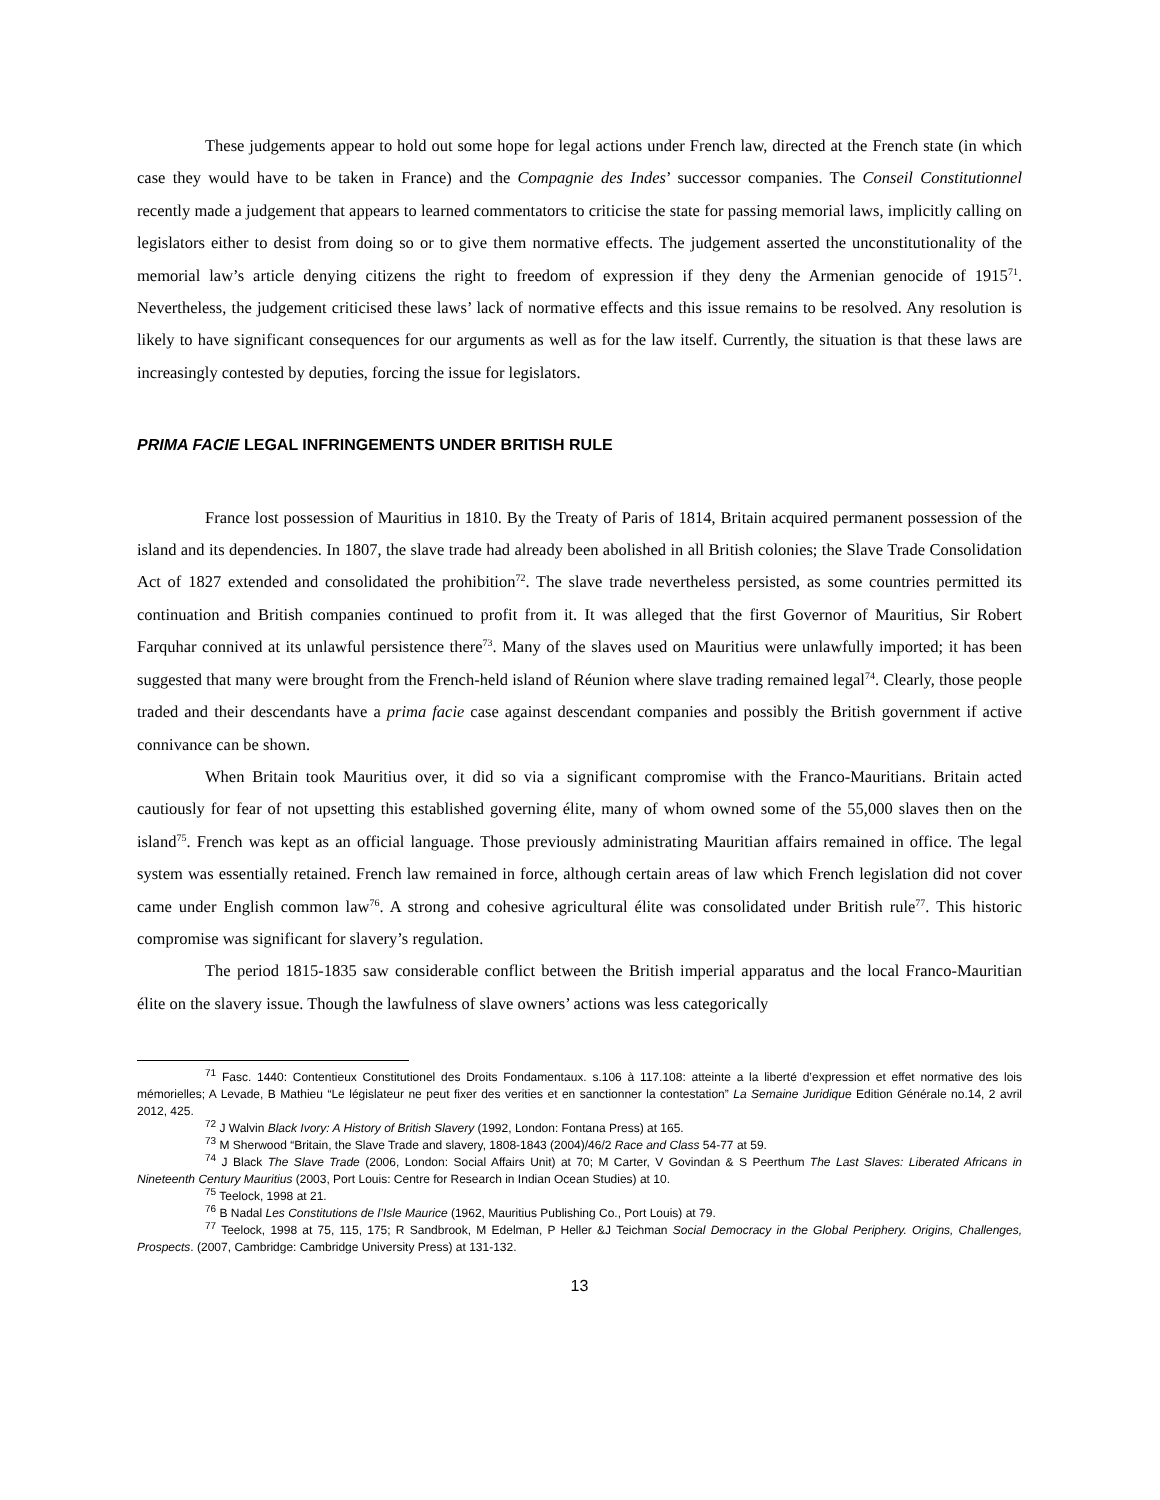These judgements appear to hold out some hope for legal actions under French law, directed at the French state (in which case they would have to be taken in France) and the Compagnie des Indes’ successor companies. The Conseil Constitutionnel recently made a judgement that appears to learned commentators to criticise the state for passing memorial laws, implicitly calling on legislators either to desist from doing so or to give them normative effects. The judgement asserted the unconstitutionality of the memorial law’s article denying citizens the right to freedom of expression if they deny the Armenian genocide of 1915<sup>71</sup>. Nevertheless, the judgement criticised these laws’ lack of normative effects and this issue remains to be resolved. Any resolution is likely to have significant consequences for our arguments as well as for the law itself. Currently, the situation is that these laws are increasingly contested by deputies, forcing the issue for legislators.
PRIMA FACIE LEGAL INFRINGEMENTS UNDER BRITISH RULE
France lost possession of Mauritius in 1810. By the Treaty of Paris of 1814, Britain acquired permanent possession of the island and its dependencies. In 1807, the slave trade had already been abolished in all British colonies; the Slave Trade Consolidation Act of 1827 extended and consolidated the prohibition<sup>72</sup>. The slave trade nevertheless persisted, as some countries permitted its continuation and British companies continued to profit from it. It was alleged that the first Governor of Mauritius, Sir Robert Farquhar connived at its unlawful persistence there<sup>73</sup>. Many of the slaves used on Mauritius were unlawfully imported; it has been suggested that many were brought from the French-held island of Réunion where slave trading remained legal<sup>74</sup>. Clearly, those people traded and their descendants have a prima facie case against descendant companies and possibly the British government if active connivance can be shown.
When Britain took Mauritius over, it did so via a significant compromise with the Franco-Mauritians. Britain acted cautiously for fear of not upsetting this established governing élite, many of whom owned some of the 55,000 slaves then on the island<sup>75</sup>. French was kept as an official language. Those previously administrating Mauritian affairs remained in office. The legal system was essentially retained. French law remained in force, although certain areas of law which French legislation did not cover came under English common law<sup>76</sup>. A strong and cohesive agricultural élite was consolidated under British rule<sup>77</sup>. This historic compromise was significant for slavery’s regulation.
The period 1815-1835 saw considerable conflict between the British imperial apparatus and the local Franco-Mauritian élite on the slavery issue. Though the lawfulness of slave owners’ actions was less categorically
<sup>71</sup> Fasc. 1440: Contentieux Constitutionel des Droits Fondamentaux. s.106 à 117.108: atteinte a la liberté d’expression et effet normative des lois mémorielles; A Levade, B Mathieu “Le législateur ne peut fixer des verities et en sanctionner la contestation” La Semaine Juridique Edition Générale no.14, 2 avril 2012, 425.
<sup>72</sup> J Walvin Black Ivory: A History of British Slavery (1992, London: Fontana Press) at 165.
<sup>73</sup> M Sherwood “Britain, the Slave Trade and slavery, 1808-1843 (2004)/46/2 Race and Class 54-77 at 59.
<sup>74</sup> J Black The Slave Trade (2006, London: Social Affairs Unit) at 70; M Carter, V Govindan & S Peerthum The Last Slaves: Liberated Africans in Nineteenth Century Mauritius (2003, Port Louis: Centre for Research in Indian Ocean Studies) at 10.
<sup>75</sup> Teelock, 1998 at 21.
<sup>76</sup> B Nadal Les Constitutions de l’Isle Maurice (1962, Mauritius Publishing Co., Port Louis) at 79.
<sup>77</sup> Teelock, 1998 at 75, 115, 175; R Sandbrook, M Edelman, P Heller &J Teichman Social Democracy in the Global Periphery. Origins, Challenges, Prospects. (2007, Cambridge: Cambridge University Press) at 131-132.
13